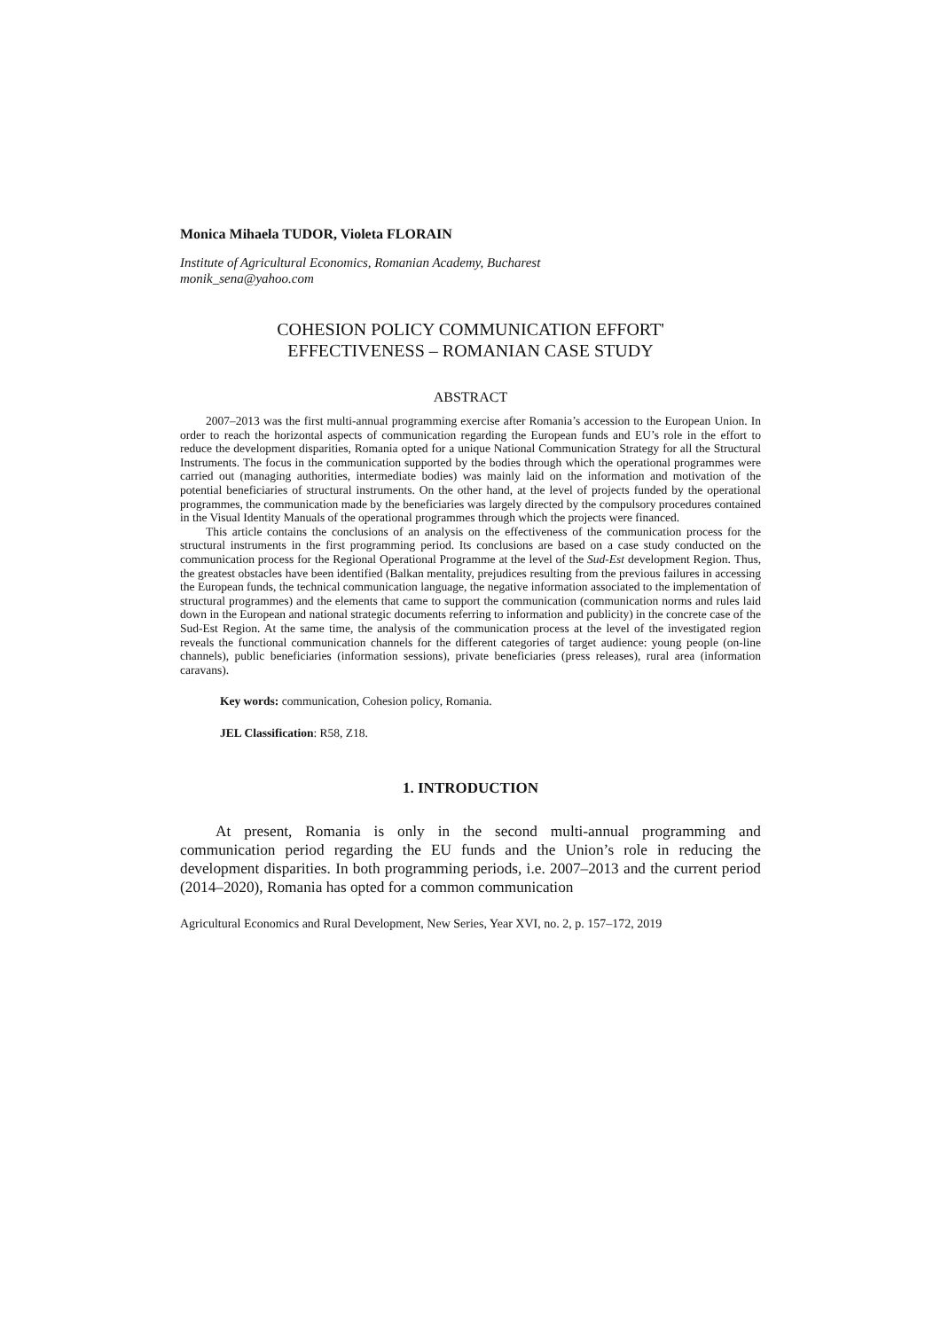Monica Mihaela TUDOR, Violeta FLORAIN
Institute of Agricultural Economics, Romanian Academy, Bucharest
monik_sena@yahoo.com
COHESION POLICY COMMUNICATION EFFORT'
EFFECTIVENESS – ROMANIAN CASE STUDY
ABSTRACT
2007–2013 was the first multi-annual programming exercise after Romania’s accession to the European Union. In order to reach the horizontal aspects of communication regarding the European funds and EU’s role in the effort to reduce the development disparities, Romania opted for a unique National Communication Strategy for all the Structural Instruments. The focus in the communication supported by the bodies through which the operational programmes were carried out (managing authorities, intermediate bodies) was mainly laid on the information and motivation of the potential beneficiaries of structural instruments. On the other hand, at the level of projects funded by the operational programmes, the communication made by the beneficiaries was largely directed by the compulsory procedures contained in the Visual Identity Manuals of the operational programmes through which the projects were financed.
This article contains the conclusions of an analysis on the effectiveness of the communication process for the structural instruments in the first programming period. Its conclusions are based on a case study conducted on the communication process for the Regional Operational Programme at the level of the Sud-Est development Region. Thus, the greatest obstacles have been identified (Balkan mentality, prejudices resulting from the previous failures in accessing the European funds, the technical communication language, the negative information associated to the implementation of structural programmes) and the elements that came to support the communication (communication norms and rules laid down in the European and national strategic documents referring to information and publicity) in the concrete case of the Sud-Est Region. At the same time, the analysis of the communication process at the level of the investigated region reveals the functional communication channels for the different categories of target audience: young people (on-line channels), public beneficiaries (information sessions), private beneficiaries (press releases), rural area (information caravans).
Key words: communication, Cohesion policy, Romania.
JEL Classification: R58, Z18.
1. INTRODUCTION
At present, Romania is only in the second multi-annual programming and communication period regarding the EU funds and the Union’s role in reducing the development disparities. In both programming periods, i.e. 2007–2013 and the current period (2014–2020), Romania has opted for a common communication
Agricultural Economics and Rural Development, New Series, Year XVI, no. 2, p. 157–172, 2019